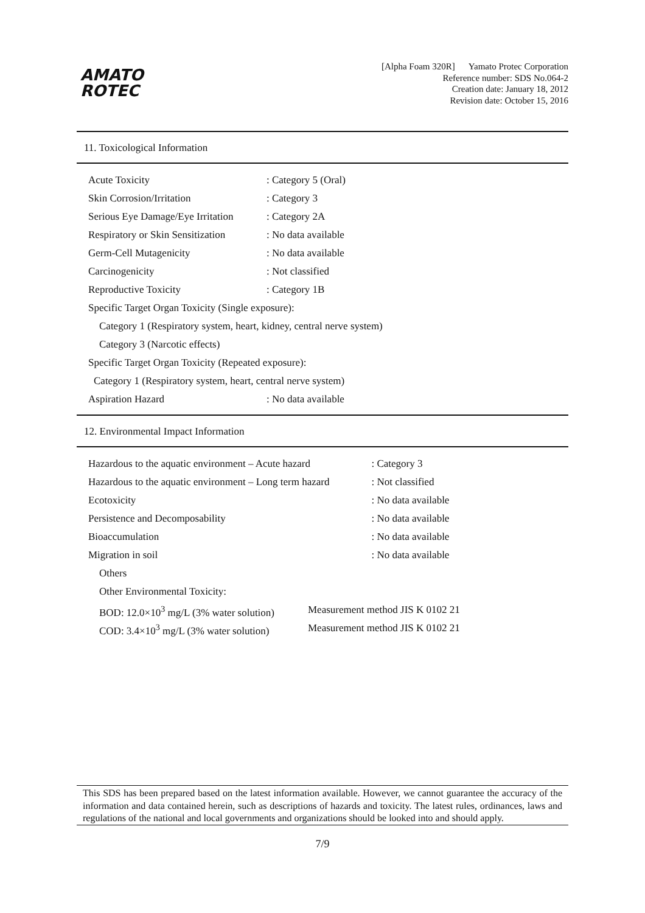AMATO
ROTEC
[Alpha Foam 320R] Yamato Protec Corporation
Reference number: SDS No.064-2
Creation date: January 18, 2012
Revision date: October 15, 2016
11. Toxicological Information
| Acute Toxicity | : Category 5 (Oral) |
| Skin Corrosion/Irritation | : Category 3 |
| Serious Eye Damage/Eye Irritation | : Category 2A |
| Respiratory or Skin Sensitization | : No data available |
| Germ-Cell Mutagenicity | : No data available |
| Carcinogenicity | : Not classified |
| Reproductive Toxicity | : Category 1B |
| Specific Target Organ Toxicity (Single exposure): | |
| Category 1 (Respiratory system, heart, kidney, central nerve system) | |
| Category 3 (Narcotic effects) | |
| Specific Target Organ Toxicity (Repeated exposure): | |
| Category 1 (Respiratory system, heart, central nerve system) | |
| Aspiration Hazard | : No data available |
12. Environmental Impact Information
| Hazardous to the aquatic environment – Acute hazard | | : Category 3 |
| Hazardous to the aquatic environment – Long term hazard | | : Not classified |
| Ecotoxicity | | : No data available |
| Persistence and Decomposability | | : No data available |
| Bioaccumulation | | : No data available |
| Migration in soil | | : No data available |
| Others | | |
| Other Environmental Toxicity: | | |
| BOD: 12.0×10<sup>3</sup> mg/L (3% water solution) | Measurement method JIS K 0102 21 | |
| COD: 3.4×10<sup>3</sup> mg/L (3% water solution) | Measurement method JIS K 0102 21 | |
This SDS has been prepared based on the latest information available. However, we cannot guarantee the accuracy of the information and data contained herein, such as descriptions of hazards and toxicity. The latest rules, ordinances, laws and regulations of the national and local governments and organizations should be looked into and should apply.
7/9